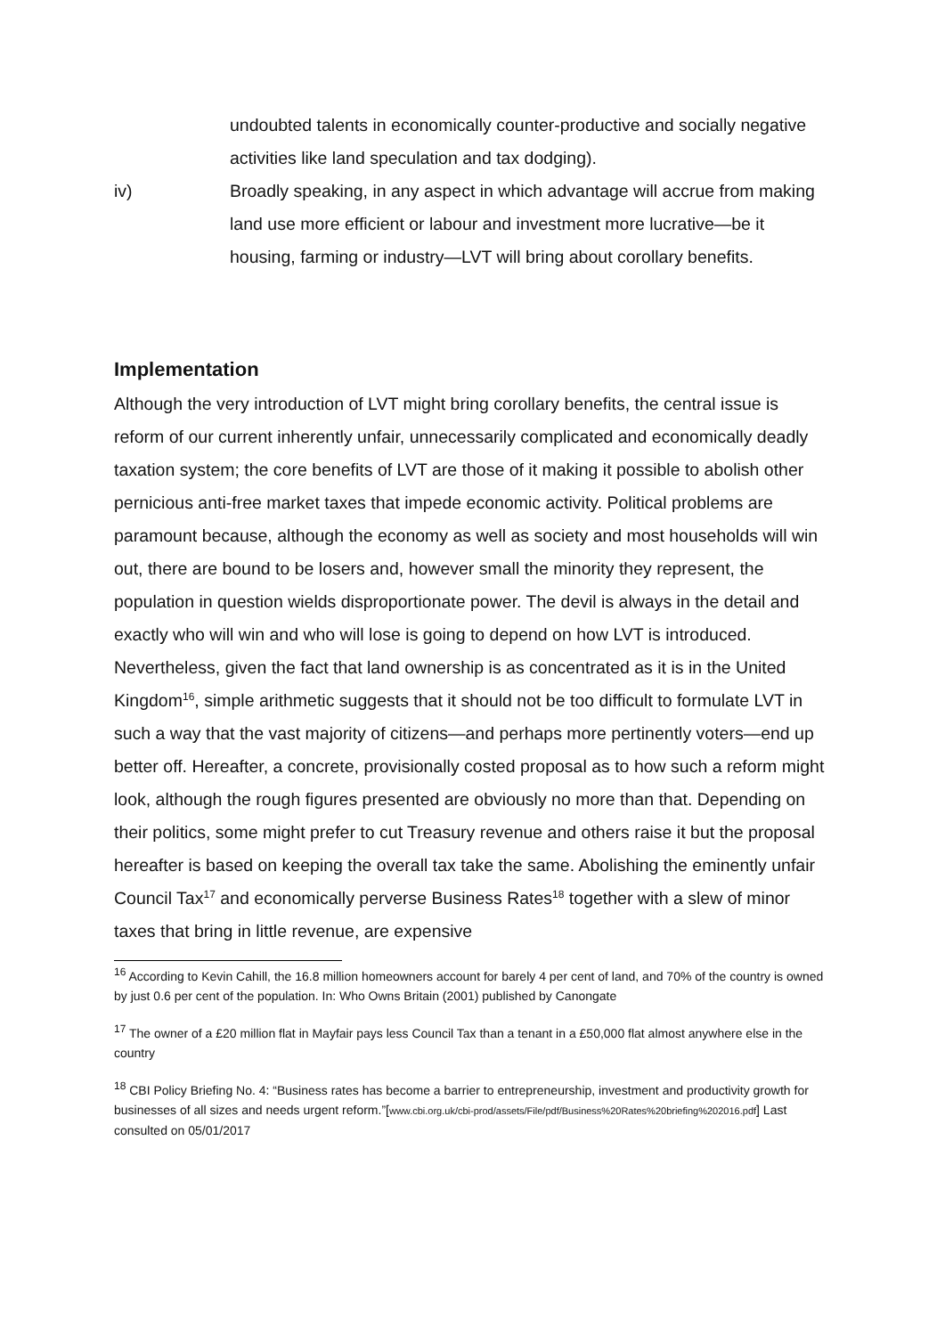undoubted talents in economically counter-productive and socially negative activities like land speculation and tax dodging).
iv) Broadly speaking, in any aspect in which advantage will accrue from making land use more efficient or labour and investment more lucrative—be it housing, farming or industry—LVT will bring about corollary benefits.
Implementation
Although the very introduction of LVT might bring corollary benefits, the central issue is reform of our current inherently unfair, unnecessarily complicated and economically deadly taxation system; the core benefits of LVT are those of it making it possible to abolish other pernicious anti-free market taxes that impede economic activity. Political problems are paramount because, although the economy as well as society and most households will win out, there are bound to be losers and, however small the minority they represent, the population in question wields disproportionate power. The devil is always in the detail and exactly who will win and who will lose is going to depend on how LVT is introduced. Nevertheless, given the fact that land ownership is as concentrated as it is in the United Kingdom<sup>16</sup>, simple arithmetic suggests that it should not be too difficult to formulate LVT in such a way that the vast majority of citizens—and perhaps more pertinently voters—end up better off. Hereafter, a concrete, provisionally costed proposal as to how such a reform might look, although the rough figures presented are obviously no more than that. Depending on their politics, some might prefer to cut Treasury revenue and others raise it but the proposal hereafter is based on keeping the overall tax take the same. Abolishing the eminently unfair Council Tax<sup>17</sup> and economically perverse Business Rates<sup>18</sup> together with a slew of minor taxes that bring in little revenue, are expensive
<sup>16</sup> According to Kevin Cahill, the 16.8 million homeowners account for barely 4 per cent of land, and 70% of the country is owned by just 0.6 per cent of the population. In: Who Owns Britain (2001) published by Canongate
<sup>17</sup> The owner of a £20 million flat in Mayfair pays less Council Tax than a tenant in a £50,000 flat almost anywhere else in the country
<sup>18</sup> CBI Policy Briefing No. 4: “Business rates has become a barrier to entrepreneurship, investment and productivity growth for businesses of all sizes and needs urgent reform.”[www.cbi.org.uk/cbi-prod/assets/File/pdf/Business%20Rates%20briefing%202016.pdf] Last consulted on 05/01/2017